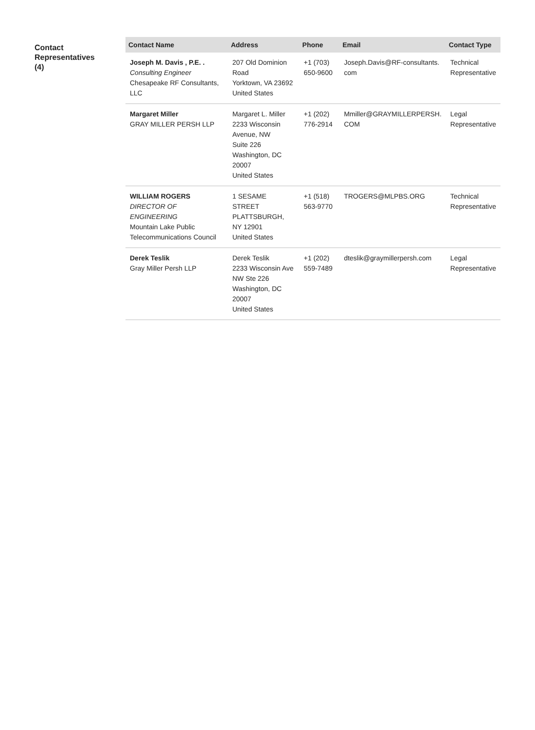Contact
Representatives
(4)
| Contact Name | Address | Phone | Email | Contact Type |
| --- | --- | --- | --- | --- |
| Joseph M. Davis , P.E. . Consulting Engineer Chesapeake RF Consultants, LLC | 207 Old Dominion Road Yorktown, VA 23692 United States | +1 (703) 650-9600 | Joseph.Davis@RF-consultants. com | Technical Representative |
| Margaret Miller GRAY MILLER PERSH LLP | Margaret L. Miller 2233 Wisconsin Avenue, NW Suite 226 Washington, DC 20007 United States | +1 (202) 776-2914 | Mmiller@GRAYMILLERPERSH. COM | Legal Representative |
| WILLIAM ROGERS DIRECTOR OF ENGINEERING Mountain Lake Public Telecommunications Council | 1 SESAME STREET PLATTSBURGH, NY 12901 United States | +1 (518) 563-9770 | TROGERS@MLPBS.ORG | Technical Representative |
| Derek Teslik Gray Miller Persh LLP | Derek Teslik 2233 Wisconsin Ave NW Ste 226 Washington, DC 20007 United States | +1 (202) 559-7489 | dteslik@graymillerpersh.com | Legal Representative |